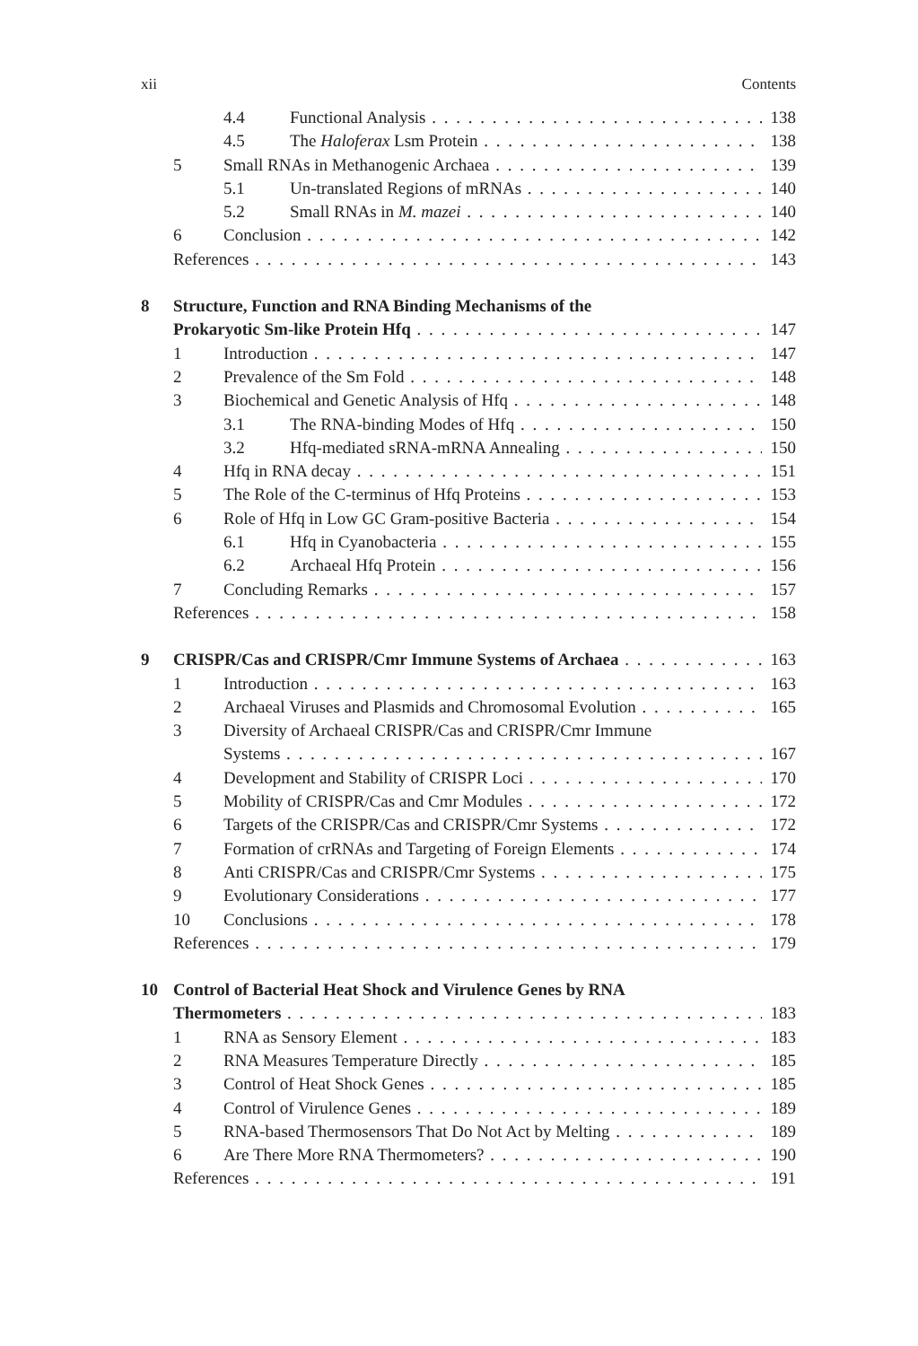xii Contents
4.4 Functional Analysis 138
4.5 The Haloferax Lsm Protein 138
5 Small RNAs in Methanogenic Archaea 139
5.1 Un-translated Regions of mRNAs 140
5.2 Small RNAs in M. mazei 140
6 Conclusion 142
References 143
8 Structure, Function and RNA Binding Mechanisms of the
Prokaryotic Sm-like Protein Hfq 147
1 Introduction 147
2 Prevalence of the Sm Fold 148
3 Biochemical and Genetic Analysis of Hfq 148
3.1 The RNA-binding Modes of Hfq 150
3.2 Hfq-mediated sRNA-mRNA Annealing 150
4 Hfq in RNA decay 151
5 The Role of the C-terminus of Hfq Proteins 153
6 Role of Hfq in Low GC Gram-positive Bacteria 154
6.1 Hfq in Cyanobacteria 155
6.2 Archaeal Hfq Protein 156
7 Concluding Remarks 157
References 158
9 CRISPR/Cas and CRISPR/Cmr Immune Systems of Archaea 163
1 Introduction 163
2 Archaeal Viruses and Plasmids and Chromosomal Evolution 165
3 Diversity of Archaeal CRISPR/Cas and CRISPR/Cmr Immune
Systems 167
4 Development and Stability of CRISPR Loci 170
5 Mobility of CRISPR/Cas and Cmr Modules 172
6 Targets of the CRISPR/Cas and CRISPR/Cmr Systems 172
7 Formation of crRNAs and Targeting of Foreign Elements 174
8 Anti CRISPR/Cas and CRISPR/Cmr Systems 175
9 Evolutionary Considerations 177
10 Conclusions 178
References 179
10 Control of Bacterial Heat Shock and Virulence Genes by RNA
Thermometers 183
1 RNA as Sensory Element 183
2 RNA Measures Temperature Directly 185
3 Control of Heat Shock Genes 185
4 Control of Virulence Genes 189
5 RNA-based Thermosensors That Do Not Act by Melting 189
6 Are There More RNA Thermometers? 190
References 191